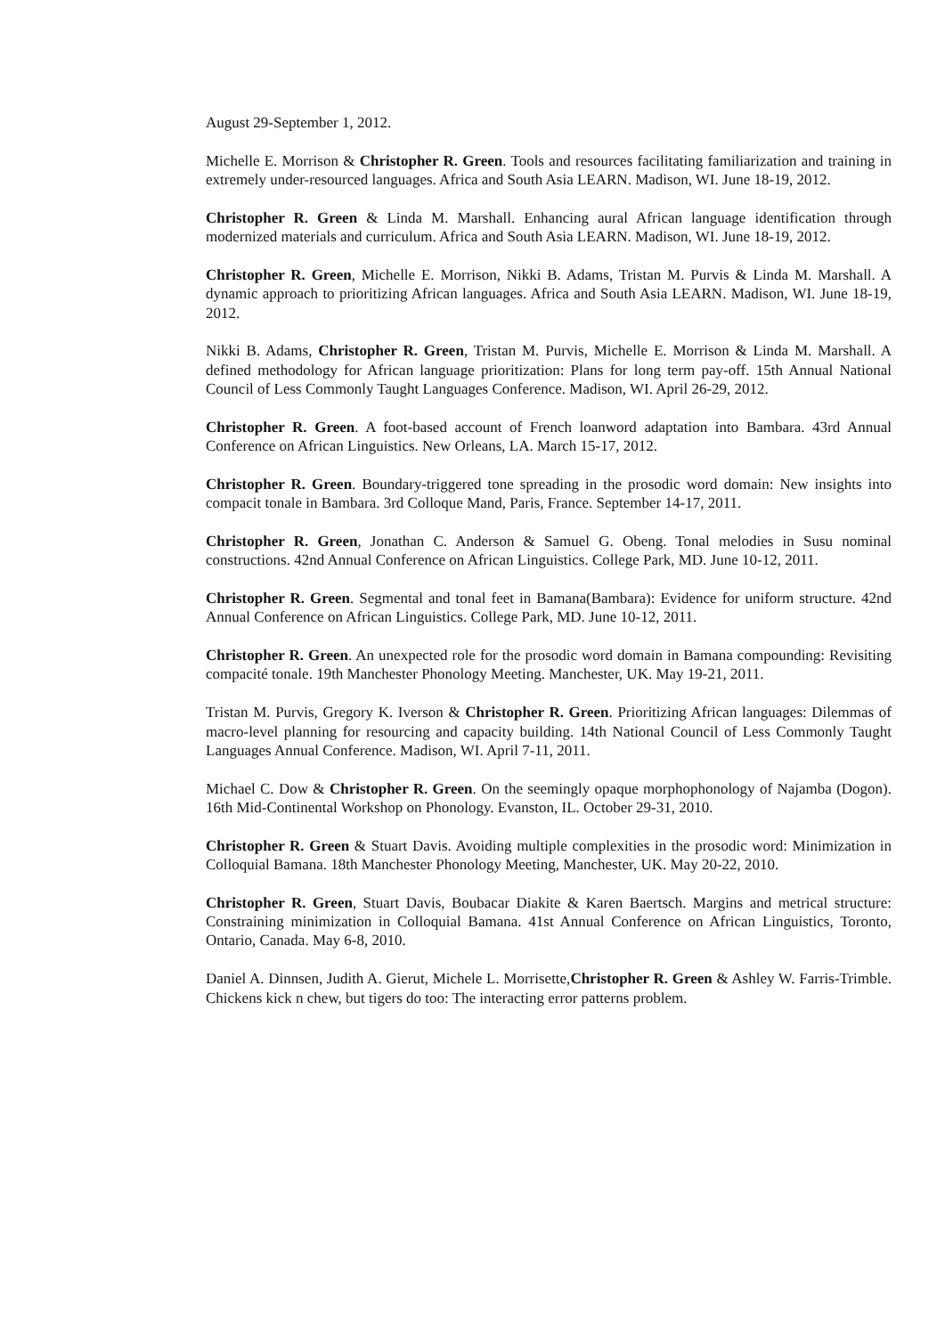August 29-September 1, 2012.
Michelle E. Morrison & Christopher R. Green. Tools and resources facilitating familiarization and training in extremely under-resourced languages. Africa and South Asia LEARN. Madison, WI. June 18-19, 2012.
Christopher R. Green & Linda M. Marshall. Enhancing aural African language identification through modernized materials and curriculum. Africa and South Asia LEARN. Madison, WI. June 18-19, 2012.
Christopher R. Green, Michelle E. Morrison, Nikki B. Adams, Tristan M. Purvis & Linda M. Marshall. A dynamic approach to prioritizing African languages. Africa and South Asia LEARN. Madison, WI. June 18-19, 2012.
Nikki B. Adams, Christopher R. Green, Tristan M. Purvis, Michelle E. Morrison & Linda M. Marshall. A defined methodology for African language prioritization: Plans for long term pay-off. 15th Annual National Council of Less Commonly Taught Languages Conference. Madison, WI. April 26-29, 2012.
Christopher R. Green. A foot-based account of French loanword adaptation into Bambara. 43rd Annual Conference on African Linguistics. New Orleans, LA. March 15-17, 2012.
Christopher R. Green. Boundary-triggered tone spreading in the prosodic word domain: New insights into compacit tonale in Bambara. 3rd Colloque Mand, Paris, France. September 14-17, 2011.
Christopher R. Green, Jonathan C. Anderson & Samuel G. Obeng. Tonal melodies in Susu nominal constructions. 42nd Annual Conference on African Linguistics. College Park, MD. June 10-12, 2011.
Christopher R. Green. Segmental and tonal feet in Bamana(Bambara): Evidence for uniform structure. 42nd Annual Conference on African Linguistics. College Park, MD. June 10-12, 2011.
Christopher R. Green. An unexpected role for the prosodic word domain in Bamana compounding: Revisiting compacité tonale. 19th Manchester Phonology Meeting. Manchester, UK. May 19-21, 2011.
Tristan M. Purvis, Gregory K. Iverson & Christopher R. Green. Prioritizing African languages: Dilemmas of macro-level planning for resourcing and capacity building. 14th National Council of Less Commonly Taught Languages Annual Conference. Madison, WI. April 7-11, 2011.
Michael C. Dow & Christopher R. Green. On the seemingly opaque morphophonology of Najamba (Dogon). 16th Mid-Continental Workshop on Phonology. Evanston, IL. October 29-31, 2010.
Christopher R. Green & Stuart Davis. Avoiding multiple complexities in the prosodic word: Minimization in Colloquial Bamana. 18th Manchester Phonology Meeting, Manchester, UK. May 20-22, 2010.
Christopher R. Green, Stuart Davis, Boubacar Diakite & Karen Baertsch. Margins and metrical structure: Constraining minimization in Colloquial Bamana. 41st Annual Conference on African Linguistics, Toronto, Ontario, Canada. May 6-8, 2010.
Daniel A. Dinnsen, Judith A. Gierut, Michele L. Morrisette,Christopher R. Green & Ashley W. Farris-Trimble. Chickens kick n chew, but tigers do too: The interacting error patterns problem.